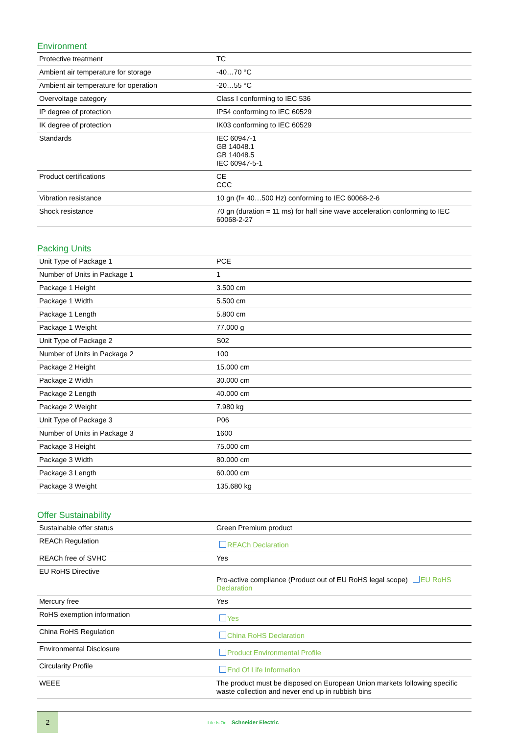Environment
| Protective treatment | TC |
| Ambient air temperature for storage | -40…70 °C |
| Ambient air temperature for operation | -20…55 °C |
| Overvoltage category | Class I conforming to IEC 536 |
| IP degree of protection | IP54 conforming to IEC 60529 |
| IK degree of protection | IK03 conforming to IEC 60529 |
| Standards | IEC 60947-1 GB 14048.1 GB 14048.5 IEC 60947-5-1 |
| Product certifications | CE CCC |
| Vibration resistance | 10 gn (f= 40…500 Hz) conforming to IEC 60068-2-6 |
| Shock resistance | 70 gn (duration = 11 ms) for half sine wave acceleration conforming to IEC 60068-2-27 |
Packing Units
| Unit Type of Package 1 | PCE |
| Number of Units in Package 1 | 1 |
| Package 1 Height | 3.500 cm |
| Package 1 Width | 5.500 cm |
| Package 1 Length | 5.800 cm |
| Package 1 Weight | 77.000 g |
| Unit Type of Package 2 | S02 |
| Number of Units in Package 2 | 100 |
| Package 2 Height | 15.000 cm |
| Package 2 Width | 30.000 cm |
| Package 2 Length | 40.000 cm |
| Package 2 Weight | 7.980 kg |
| Unit Type of Package 3 | P06 |
| Number of Units in Package 3 | 1600 |
| Package 3 Height | 75.000 cm |
| Package 3 Width | 80.000 cm |
| Package 3 Length | 60.000 cm |
| Package 3 Weight | 135.680 kg |
Offer Sustainability
| Sustainable offer status | Green Premium product |
| REACh Regulation | REACh Declaration |
| REACh free of SVHC | Yes |
| EU RoHS Directive | Pro-active compliance (Product out of EU RoHS legal scope) EU RoHS Declaration |
| Mercury free | Yes |
| RoHS exemption information | Yes |
| China RoHS Regulation | China RoHS Declaration |
| Environmental Disclosure | Product Environmental Profile |
| Circularity Profile | End Of Life Information |
| WEEE | The product must be disposed on European Union markets following specific waste collection and never end up in rubbish bins |
2
Life Is On Schneider Electric